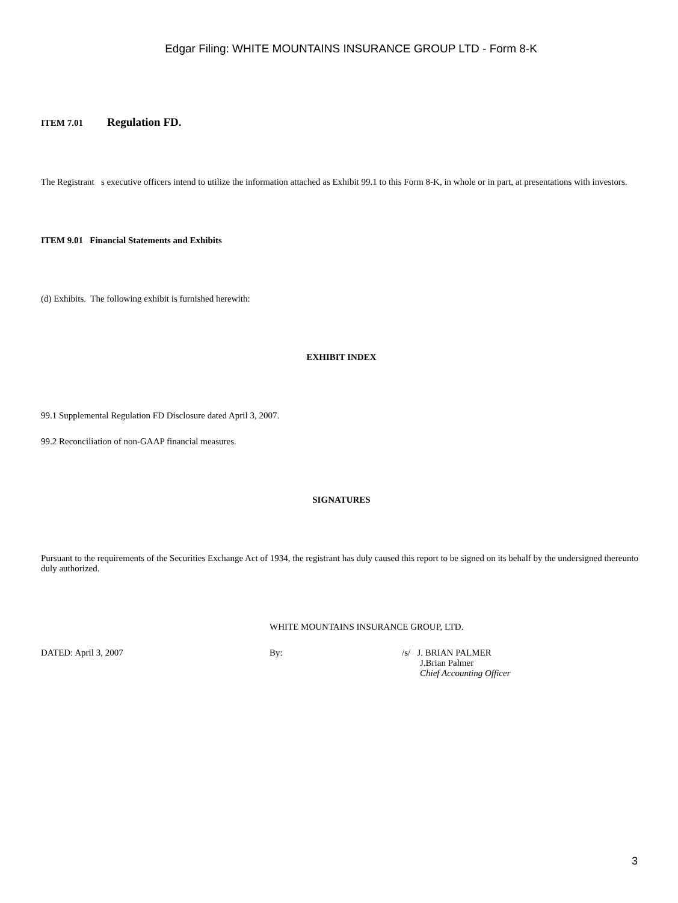Edgar Filing: WHITE MOUNTAINS INSURANCE GROUP LTD - Form 8-K
ITEM 7.01 Regulation FD.
The Registrant s executive officers intend to utilize the information attached as Exhibit 99.1 to this Form 8-K, in whole or in part, at presentations with investors.
ITEM 9.01 Financial Statements and Exhibits
(d) Exhibits. The following exhibit is furnished herewith:
EXHIBIT INDEX
99.1 Supplemental Regulation FD Disclosure dated April 3, 2007.
99.2 Reconciliation of non-GAAP financial measures.
SIGNATURES
Pursuant to the requirements of the Securities Exchange Act of 1934, the registrant has duly caused this report to be signed on its behalf by the undersigned thereunto duly authorized.
WHITE MOUNTAINS INSURANCE GROUP, LTD.
DATED: April 3, 2007 By: /s/ J. BRIAN PALMER
J.Brian Palmer
Chief Accounting Officer
3